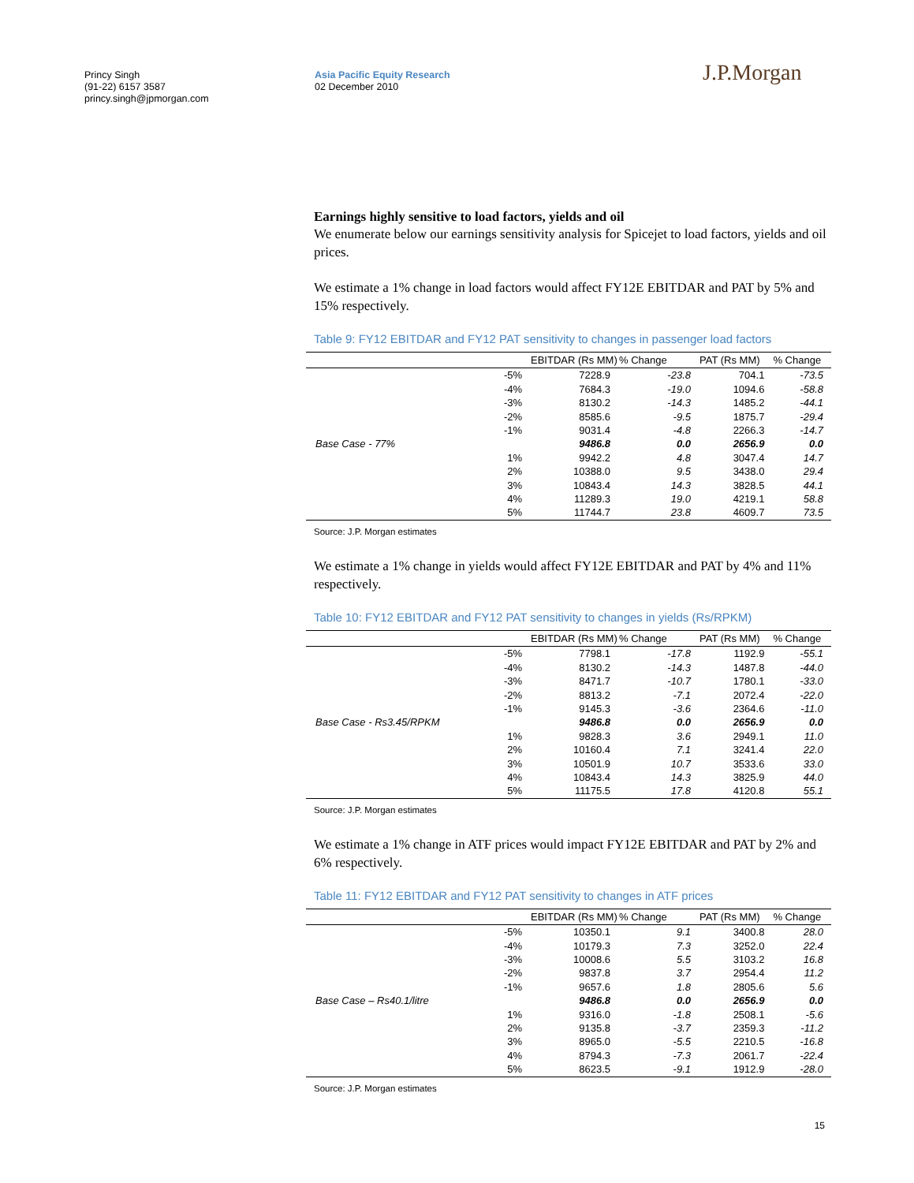Princy Singh
(91-22) 6157 3587
princy.singh@jpmorgan.com
Asia Pacific Equity Research
02 December 2010
J.P.Morgan
Earnings highly sensitive to load factors, yields and oil
We enumerate below our earnings sensitivity analysis for Spicejet to load factors, yields and oil prices.
We estimate a 1% change in load factors would affect FY12E EBITDAR and PAT by 5% and 15% respectively.
Table 9: FY12 EBITDAR and FY12 PAT sensitivity to changes in passenger load factors
| | | EBITDAR (Rs MM) | % Change | PAT (Rs MM) | % Change |
| --- | --- | --- | --- | --- | --- |
| | -5% | 7228.9 | -23.8 | 704.1 | -73.5 |
| | -4% | 7684.3 | -19.0 | 1094.6 | -58.8 |
| | -3% | 8130.2 | -14.3 | 1485.2 | -44.1 |
| | -2% | 8585.6 | -9.5 | 1875.7 | -29.4 |
| | -1% | 9031.4 | -4.8 | 2266.3 | -14.7 |
| Base Case - 77% | | 9486.8 | 0.0 | 2656.9 | 0.0 |
| | 1% | 9942.2 | 4.8 | 3047.4 | 14.7 |
| | 2% | 10388.0 | 9.5 | 3438.0 | 29.4 |
| | 3% | 10843.4 | 14.3 | 3828.5 | 44.1 |
| | 4% | 11289.3 | 19.0 | 4219.1 | 58.8 |
| | 5% | 11744.7 | 23.8 | 4609.7 | 73.5 |
Source: J.P. Morgan estimates
We estimate a 1% change in yields would affect FY12E EBITDAR and PAT by 4% and 11% respectively.
Table 10: FY12 EBITDAR and FY12 PAT sensitivity to changes in yields (Rs/RPKM)
| | | EBITDAR (Rs MM) | % Change | PAT (Rs MM) | % Change |
| --- | --- | --- | --- | --- | --- |
| | -5% | 7798.1 | -17.8 | 1192.9 | -55.1 |
| | -4% | 8130.2 | -14.3 | 1487.8 | -44.0 |
| | -3% | 8471.7 | -10.7 | 1780.1 | -33.0 |
| | -2% | 8813.2 | -7.1 | 2072.4 | -22.0 |
| | -1% | 9145.3 | -3.6 | 2364.6 | -11.0 |
| Base Case - Rs3.45/RPKM | | 9486.8 | 0.0 | 2656.9 | 0.0 |
| | 1% | 9828.3 | 3.6 | 2949.1 | 11.0 |
| | 2% | 10160.4 | 7.1 | 3241.4 | 22.0 |
| | 3% | 10501.9 | 10.7 | 3533.6 | 33.0 |
| | 4% | 10843.4 | 14.3 | 3825.9 | 44.0 |
| | 5% | 11175.5 | 17.8 | 4120.8 | 55.1 |
Source: J.P. Morgan estimates
We estimate a 1% change in ATF prices would impact FY12E EBITDAR and PAT by 2% and 6% respectively.
Table 11: FY12 EBITDAR and FY12 PAT sensitivity to changes in ATF prices
| | | EBITDAR (Rs MM) | % Change | PAT (Rs MM) | % Change |
| --- | --- | --- | --- | --- | --- |
| | -5% | 10350.1 | 9.1 | 3400.8 | 28.0 |
| | -4% | 10179.3 | 7.3 | 3252.0 | 22.4 |
| | -3% | 10008.6 | 5.5 | 3103.2 | 16.8 |
| | -2% | 9837.8 | 3.7 | 2954.4 | 11.2 |
| | -1% | 9657.6 | 1.8 | 2805.6 | 5.6 |
| Base Case – Rs40.1/litre | | 9486.8 | 0.0 | 2656.9 | 0.0 |
| | 1% | 9316.0 | -1.8 | 2508.1 | -5.6 |
| | 2% | 9135.8 | -3.7 | 2359.3 | -11.2 |
| | 3% | 8965.0 | -5.5 | 2210.5 | -16.8 |
| | 4% | 8794.3 | -7.3 | 2061.7 | -22.4 |
| | 5% | 8623.5 | -9.1 | 1912.9 | -28.0 |
Source: J.P. Morgan estimates
15